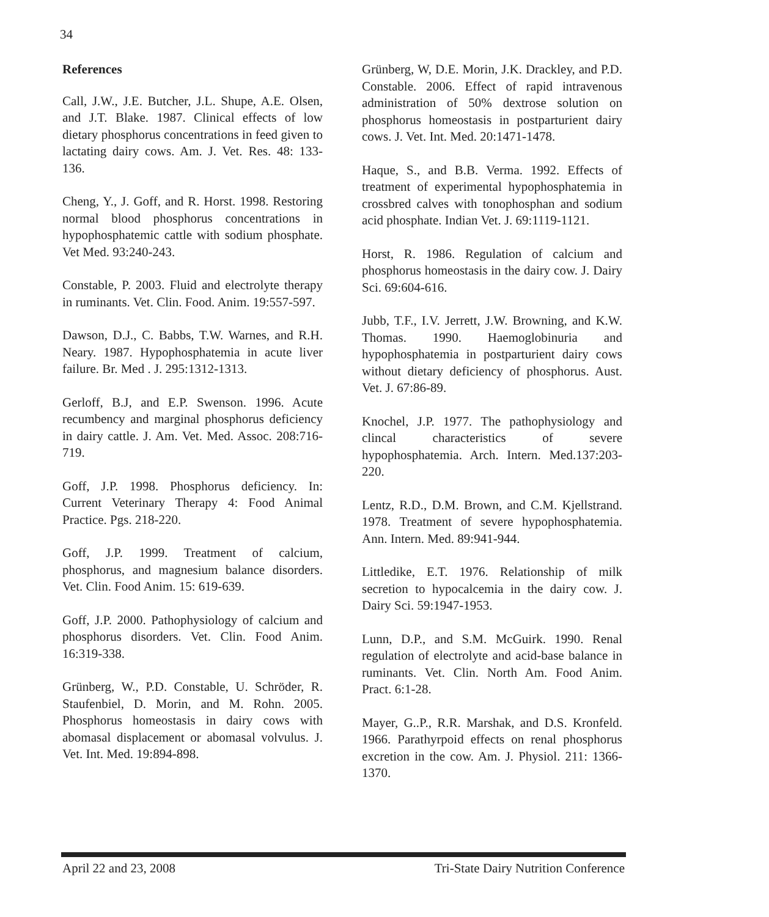34
References
Call, J.W., J.E. Butcher, J.L. Shupe, A.E. Olsen, and J.T. Blake. 1987. Clinical effects of low dietary phosphorus concentrations in feed given to lactating dairy cows. Am. J. Vet. Res. 48: 133-136.
Cheng, Y., J. Goff, and R. Horst. 1998. Restoring normal blood phosphorus concentrations in hypophosphatemic cattle with sodium phosphate. Vet Med. 93:240-243.
Constable, P. 2003. Fluid and electrolyte therapy in ruminants. Vet. Clin. Food. Anim. 19:557-597.
Dawson, D.J., C. Babbs, T.W. Warnes, and R.H. Neary. 1987. Hypophosphatemia in acute liver failure. Br. Med . J. 295:1312-1313.
Gerloff, B.J, and E.P. Swenson. 1996. Acute recumbency and marginal phosphorus deficiency in dairy cattle. J. Am. Vet. Med. Assoc. 208:716-719.
Goff, J.P. 1998. Phosphorus deficiency. In: Current Veterinary Therapy 4: Food Animal Practice. Pgs. 218-220.
Goff, J.P. 1999. Treatment of calcium, phosphorus, and magnesium balance disorders. Vet. Clin. Food Anim. 15: 619-639.
Goff, J.P. 2000. Pathophysiology of calcium and phosphorus disorders. Vet. Clin. Food Anim. 16:319-338.
Grünberg, W., P.D. Constable, U. Schröder, R. Staufenbiel, D. Morin, and M. Rohn. 2005. Phosphorus homeostasis in dairy cows with abomasal displacement or abomasal volvulus. J. Vet. Int. Med. 19:894-898.
Grünberg, W, D.E. Morin, J.K. Drackley, and P.D. Constable. 2006. Effect of rapid intravenous administration of 50% dextrose solution on phosphorus homeostasis in postparturient dairy cows. J. Vet. Int. Med. 20:1471-1478.
Haque, S., and B.B. Verma. 1992. Effects of treatment of experimental hypophosphatemia in crossbred calves with tonophosphan and sodium acid phosphate. Indian Vet. J. 69:1119-1121.
Horst, R. 1986. Regulation of calcium and phosphorus homeostasis in the dairy cow. J. Dairy Sci. 69:604-616.
Jubb, T.F., I.V. Jerrett, J.W. Browning, and K.W. Thomas. 1990. Haemoglobinuria and hypophosphatemia in postparturient dairy cows without dietary deficiency of phosphorus. Aust. Vet. J. 67:86-89.
Knochel, J.P. 1977. The pathophysiology and clincal characteristics of severe hypophosphatemia. Arch. Intern. Med.137:203-220.
Lentz, R.D., D.M. Brown, and C.M. Kjellstrand. 1978. Treatment of severe hypophosphatemia. Ann. Intern. Med. 89:941-944.
Littledike, E.T. 1976. Relationship of milk secretion to hypocalcemia in the dairy cow. J. Dairy Sci. 59:1947-1953.
Lunn, D.P., and S.M. McGuirk. 1990. Renal regulation of electrolyte and acid-base balance in ruminants. Vet. Clin. North Am. Food Anim. Pract. 6:1-28.
Mayer, G..P., R.R. Marshak, and D.S. Kronfeld. 1966. Parathyrpoid effects on renal phosphorus excretion in the cow. Am. J. Physiol. 211: 1366-1370.
April 22 and 23, 2008 Tri-State Dairy Nutrition Conference